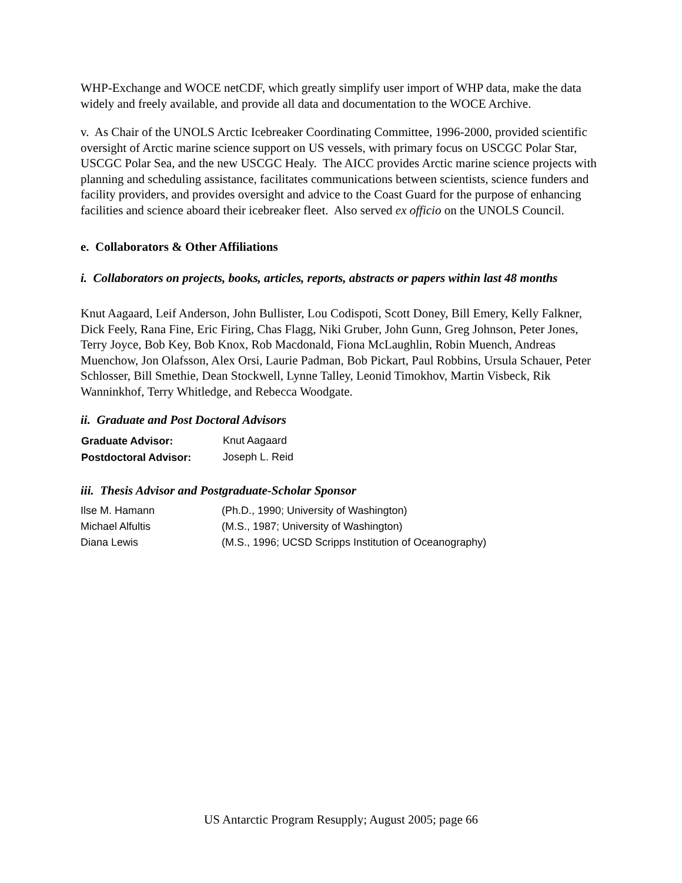WHP-Exchange and WOCE netCDF, which greatly simplify user import of WHP data, make the data widely and freely available, and provide all data and documentation to the WOCE Archive.
v. As Chair of the UNOLS Arctic Icebreaker Coordinating Committee, 1996-2000, provided scientific oversight of Arctic marine science support on US vessels, with primary focus on USCGC Polar Star, USCGC Polar Sea, and the new USCGC Healy. The AICC provides Arctic marine science projects with planning and scheduling assistance, facilitates communications between scientists, science funders and facility providers, and provides oversight and advice to the Coast Guard for the purpose of enhancing facilities and science aboard their icebreaker fleet. Also served ex officio on the UNOLS Council.
e. Collaborators & Other Affiliations
i. Collaborators on projects, books, articles, reports, abstracts or papers within last 48 months
Knut Aagaard, Leif Anderson, John Bullister, Lou Codispoti, Scott Doney, Bill Emery, Kelly Falkner, Dick Feely, Rana Fine, Eric Firing, Chas Flagg, Niki Gruber, John Gunn, Greg Johnson, Peter Jones, Terry Joyce, Bob Key, Bob Knox, Rob Macdonald, Fiona McLaughlin, Robin Muench, Andreas Muenchow, Jon Olafsson, Alex Orsi, Laurie Padman, Bob Pickart, Paul Robbins, Ursula Schauer, Peter Schlosser, Bill Smethie, Dean Stockwell, Lynne Talley, Leonid Timokhov, Martin Visbeck, Rik Wanninkhof, Terry Whitledge, and Rebecca Woodgate.
ii. Graduate and Post Doctoral Advisors
| Graduate Advisor: | Knut Aagaard |
| Postdoctoral Advisor: | Joseph L. Reid |
iii. Thesis Advisor and Postgraduate-Scholar Sponsor
| Ilse M. Hamann | (Ph.D., 1990; University of Washington) |
| Michael Alfultis | (M.S., 1987; University of Washington) |
| Diana Lewis | (M.S., 1996; UCSD Scripps Institution of Oceanography) |
US Antarctic Program Resupply; August 2005; page 66